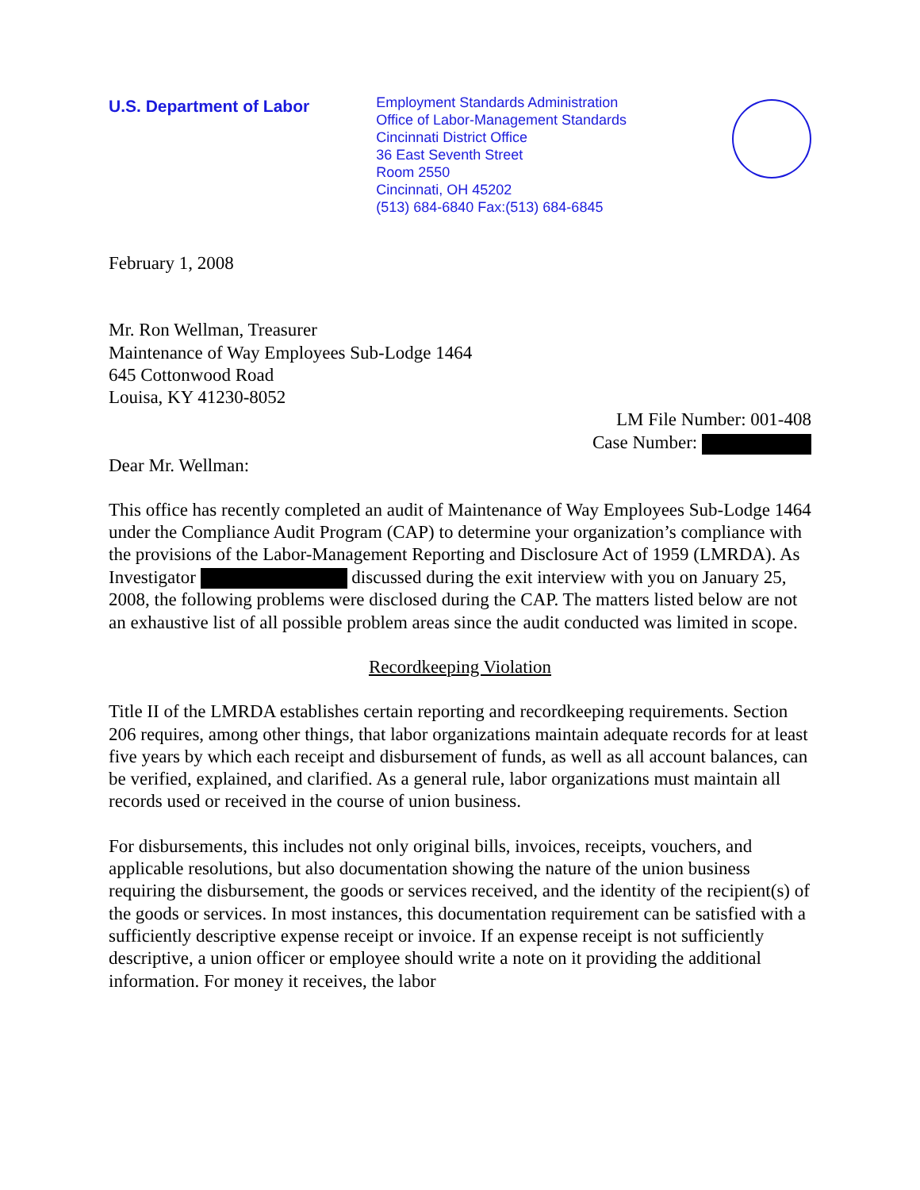U.S. Department of Labor
Employment Standards Administration
Office of Labor-Management Standards
Cincinnati District Office
36 East Seventh Street
Room 2550
Cincinnati, OH 45202
(513) 684-6840 Fax:(513) 684-6845
February 1, 2008
Mr. Ron Wellman, Treasurer
Maintenance of Way Employees Sub-Lodge 1464
645 Cottonwood Road
Louisa, KY 41230-8052
LM File Number: 001-408
Case Number:
Dear Mr. Wellman:
This office has recently completed an audit of Maintenance of Way Employees Sub-Lodge 1464 under the Compliance Audit Program (CAP) to determine your organization’s compliance with the provisions of the Labor-Management Reporting and Disclosure Act of 1959 (LMRDA). As Investigator discussed during the exit interview with you on January 25, 2008, the following problems were disclosed during the CAP. The matters listed below are not an exhaustive list of all possible problem areas since the audit conducted was limited in scope.
Recordkeeping Violation
Title II of the LMRDA establishes certain reporting and recordkeeping requirements. Section 206 requires, among other things, that labor organizations maintain adequate records for at least five years by which each receipt and disbursement of funds, as well as all account balances, can be verified, explained, and clarified. As a general rule, labor organizations must maintain all records used or received in the course of union business.
For disbursements, this includes not only original bills, invoices, receipts, vouchers, and applicable resolutions, but also documentation showing the nature of the union business requiring the disbursement, the goods or services received, and the identity of the recipient(s) of the goods or services. In most instances, this documentation requirement can be satisfied with a sufficiently descriptive expense receipt or invoice. If an expense receipt is not sufficiently descriptive, a union officer or employee should write a note on it providing the additional information. For money it receives, the labor